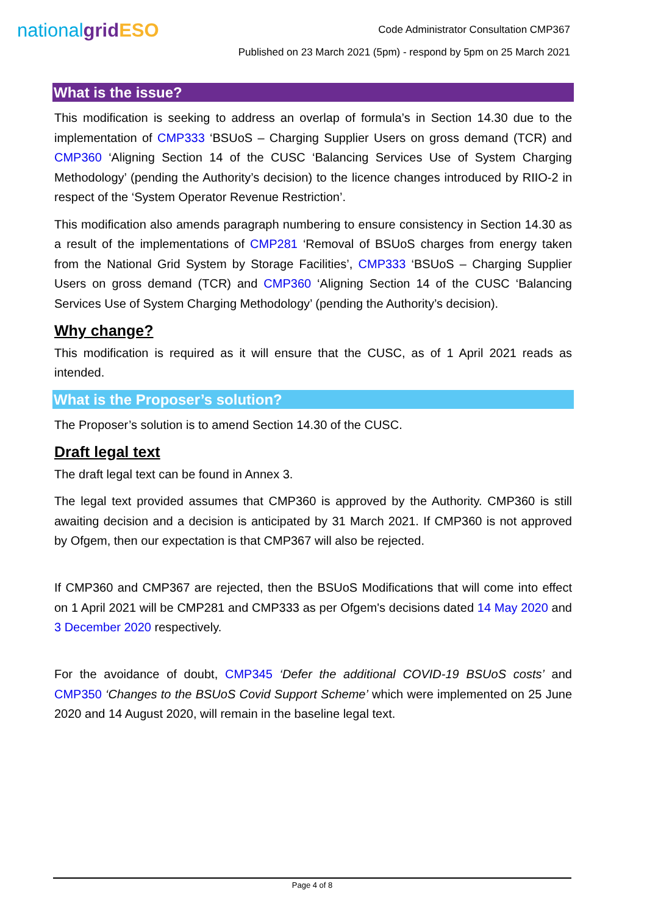nationalgrid ESO
Code Administrator Consultation CMP367
Published on 23 March 2021 (5pm) - respond by 5pm on 25 March 2021
What is the issue?
This modification is seeking to address an overlap of formula’s in Section 14.30 due to the implementation of CMP333 ‘BSUoS – Charging Supplier Users on gross demand (TCR) and CMP360 ‘Aligning Section 14 of the CUSC ‘Balancing Services Use of System Charging Methodology’ (pending the Authority’s decision) to the licence changes introduced by RIIO-2 in respect of the ‘System Operator Revenue Restriction’.
This modification also amends paragraph numbering to ensure consistency in Section 14.30 as a result of the implementations of CMP281 ‘Removal of BSUoS charges from energy taken from the National Grid System by Storage Facilities’, CMP333 ‘BSUoS – Charging Supplier Users on gross demand (TCR) and CMP360 ‘Aligning Section 14 of the CUSC ‘Balancing Services Use of System Charging Methodology’ (pending the Authority’s decision).
Why change?
This modification is required as it will ensure that the CUSC, as of 1 April 2021 reads as intended.
What is the Proposer’s solution?
The Proposer’s solution is to amend Section 14.30 of the CUSC.
Draft legal text
The draft legal text can be found in Annex 3.
The legal text provided assumes that CMP360 is approved by the Authority. CMP360 is still awaiting decision and a decision is anticipated by 31 March 2021. If CMP360 is not approved by Ofgem, then our expectation is that CMP367 will also be rejected.
If CMP360 and CMP367 are rejected, then the BSUoS Modifications that will come into effect on 1 April 2021 will be CMP281 and CMP333 as per Ofgem's decisions dated 14 May 2020 and 3 December 2020 respectively.
For the avoidance of doubt, CMP345 ‘Defer the additional COVID-19 BSUoS costs’ and CMP350 ‘Changes to the BSUoS Covid Support Scheme’ which were implemented on 25 June 2020 and 14 August 2020, will remain in the baseline legal text.
Page 4 of 8